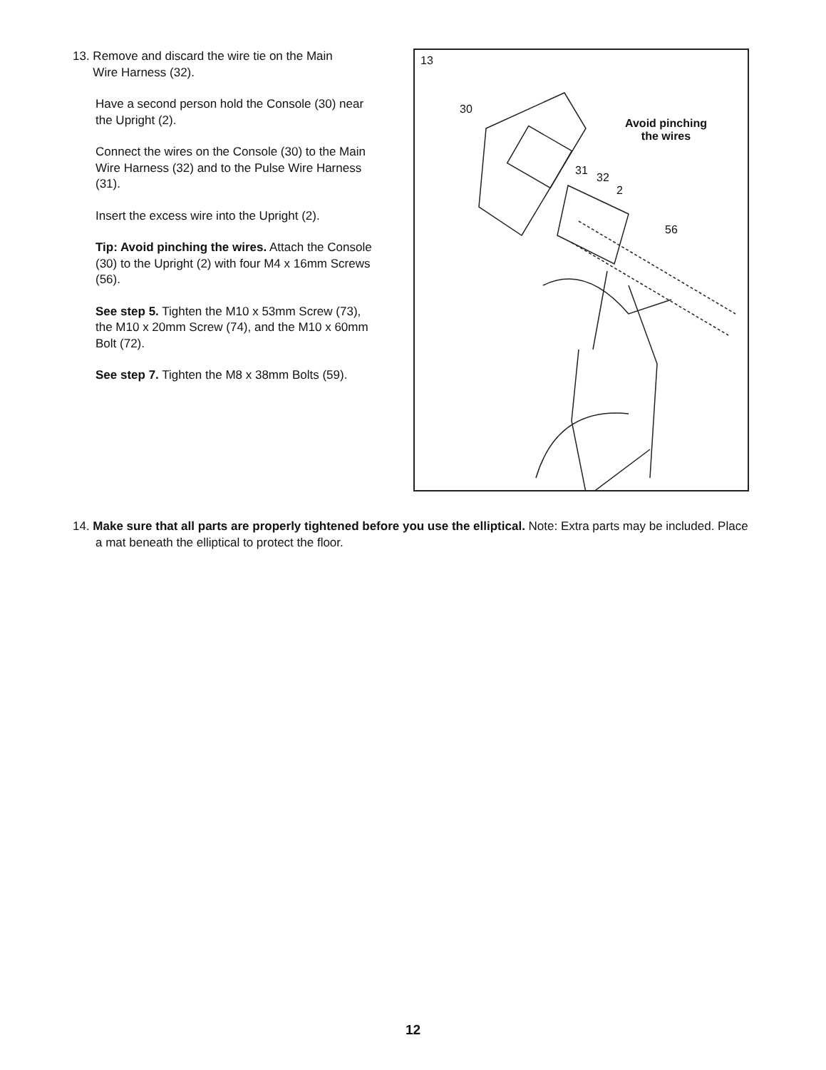13. Remove and discard the wire tie on the Main
Wire Harness (32).
Have a second person hold the Console (30) near the Upright (2).
Connect the wires on the Console (30) to the Main Wire Harness (32) and to the Pulse Wire Harness (31).
Insert the excess wire into the Upright (2).
Tip: Avoid pinching the wires. Attach the Console (30) to the Upright (2) with four M4 x 16mm Screws (56).
See step 5. Tighten the M10 x 53mm Screw (73), the M10 x 20mm Screw (74), and the M10 x 60mm Bolt (72).
See step 7. Tighten the M8 x 38mm Bolts (59).
13
30
Avoid pinching
the wires
31
32
2
56
14. Make sure that all parts are properly tightened before you use the elliptical. Note: Extra parts may be included. Place a mat beneath the elliptical to protect the floor.
12